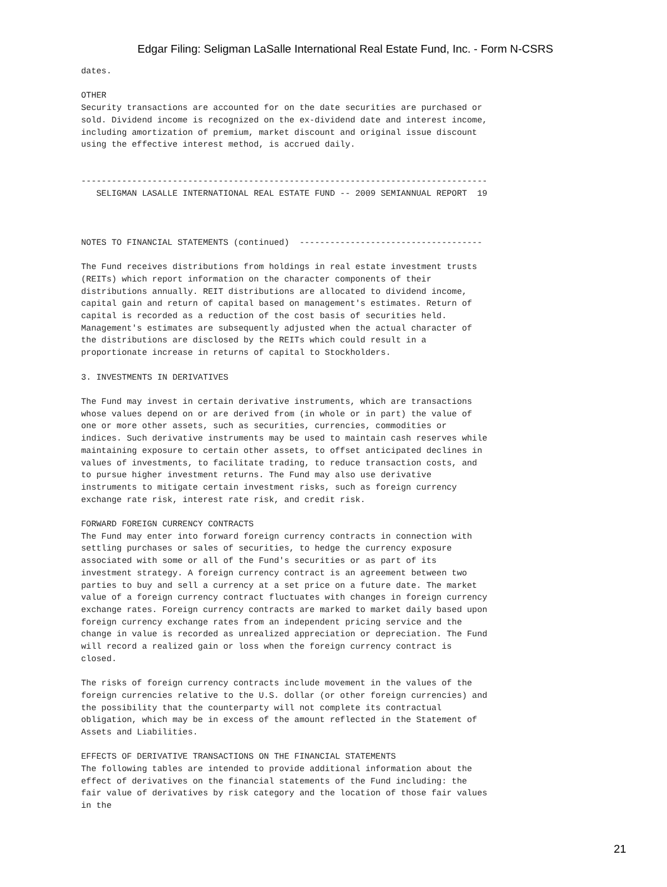Edgar Filing: Seligman LaSalle International Real Estate Fund, Inc. - Form N-CSRS
dates.

OTHER
Security transactions are accounted for on the date securities are purchased or
sold. Dividend income is recognized on the ex-dividend date and interest income,
including amortization of premium, market discount and original issue discount
using the effective interest method, is accrued daily.


--------------------------------------------------------------------------------
   SELIGMAN LASALLE INTERNATIONAL REAL ESTATE FUND -- 2009 SEMIANNUAL REPORT  19



NOTES TO FINANCIAL STATEMENTS (continued)  ------------------------------------

The Fund receives distributions from holdings in real estate investment trusts
(REITs) which report information on the character components of their
distributions annually. REIT distributions are allocated to dividend income,
capital gain and return of capital based on management's estimates. Return of
capital is recorded as a reduction of the cost basis of securities held.
Management's estimates are subsequently adjusted when the actual character of
the distributions are disclosed by the REITs which could result in a
proportionate increase in returns of capital to Stockholders.

3. INVESTMENTS IN DERIVATIVES

The Fund may invest in certain derivative instruments, which are transactions
whose values depend on or are derived from (in whole or in part) the value of
one or more other assets, such as securities, currencies, commodities or
indices. Such derivative instruments may be used to maintain cash reserves while
maintaining exposure to certain other assets, to offset anticipated declines in
values of investments, to facilitate trading, to reduce transaction costs, and
to pursue higher investment returns. The Fund may also use derivative
instruments to mitigate certain investment risks, such as foreign currency
exchange rate risk, interest rate risk, and credit risk.

FORWARD FOREIGN CURRENCY CONTRACTS
The Fund may enter into forward foreign currency contracts in connection with
settling purchases or sales of securities, to hedge the currency exposure
associated with some or all of the Fund's securities or as part of its
investment strategy. A foreign currency contract is an agreement between two
parties to buy and sell a currency at a set price on a future date. The market
value of a foreign currency contract fluctuates with changes in foreign currency
exchange rates. Foreign currency contracts are marked to market daily based upon
foreign currency exchange rates from an independent pricing service and the
change in value is recorded as unrealized appreciation or depreciation. The Fund
will record a realized gain or loss when the foreign currency contract is
closed.

The risks of foreign currency contracts include movement in the values of the
foreign currencies relative to the U.S. dollar (or other foreign currencies) and
the possibility that the counterparty will not complete its contractual
obligation, which may be in excess of the amount reflected in the Statement of
Assets and Liabilities.

EFFECTS OF DERIVATIVE TRANSACTIONS ON THE FINANCIAL STATEMENTS
The following tables are intended to provide additional information about the
effect of derivatives on the financial statements of the Fund including: the
fair value of derivatives by risk category and the location of those fair values
in the
21